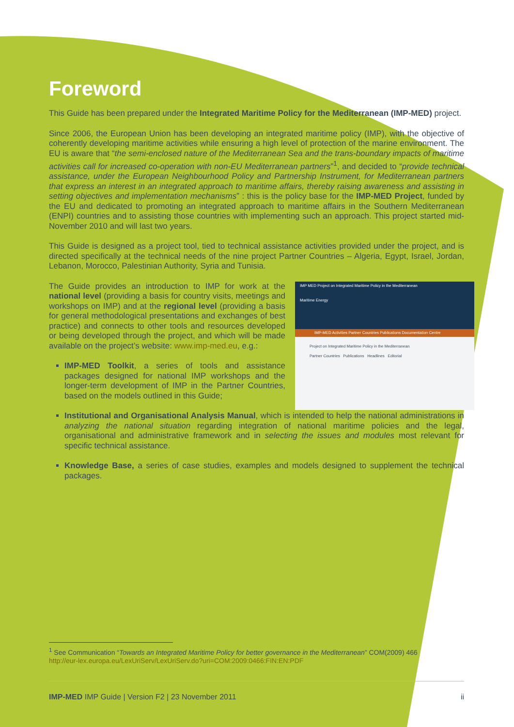Foreword
This Guide has been prepared under the Integrated Maritime Policy for the Mediterranean (IMP-MED) project.
Since 2006, the European Union has been developing an integrated maritime policy (IMP), with the objective of coherently developing maritime activities while ensuring a high level of protection of the marine environment. The EU is aware that “the semi-enclosed nature of the Mediterranean Sea and the trans-boundary impacts of maritime activities call for increased co-operation with non-EU Mediterranean partners”<sup>1</sup>, and decided to “provide technical assistance, under the European Neighbourhood Policy and Partnership Instrument, for Mediterranean partners that express an interest in an integrated approach to maritime affairs, thereby raising awareness and assisting in setting objectives and implementation mechanisms” : this is the policy base for the IMP-MED Project, funded by the EU and dedicated to promoting an integrated approach to maritime affairs in the Southern Mediterranean (ENPI) countries and to assisting those countries with implementing such an approach. This project started mid-November 2010 and will last two years.
This Guide is designed as a project tool, tied to technical assistance activities provided under the project, and is directed specifically at the technical needs of the nine project Partner Countries – Algeria, Egypt, Israel, Jordan, Lebanon, Morocco, Palestinian Authority, Syria and Tunisia.
The Guide provides an introduction to IMP for work at the national level (providing a basis for country visits, meetings and workshops on IMP) and at the regional level (providing a basis for general methodological presentations and exchanges of best practice) and connects to other tools and resources developed or being developed through the project, and which will be made available on the project’s website: www.imp-med.eu, e.g.:
IMP-MED Toolkit, a series of tools and assistance packages designed for national IMP workshops and the longer-term development of IMP in the Partner Countries, based on the models outlined in this Guide;
IMP MED Project on Integrated Maritime Policy in the Mediterranean
Maritime Energy
IMP-MED Activities Partner Countries Publications Documentation Centre
Project on Integrated Maritime Policy in the Mediterranean
Partner Countries Publications Headlines Editorial
Institutional and Organisational Analysis Manual, which is intended to help the national administrations in analyzing the national situation regarding integration of national maritime policies and the legal, organisational and administrative framework and in selecting the issues and modules most relevant for specific technical assistance.
Knowledge Base, a series of case studies, examples and models designed to supplement the technical packages.
<sup>1</sup> See Communication “Towards an Integrated Maritime Policy for better governance in the Mediterranean” COM(2009) 466
http://eur-lex.europa.eu/LexUriServ/LexUriServ.do?uri=COM:2009:0466:FIN:EN:PDF
IMP-MED IMP Guide | Version F2 | 23 November 2011 ii